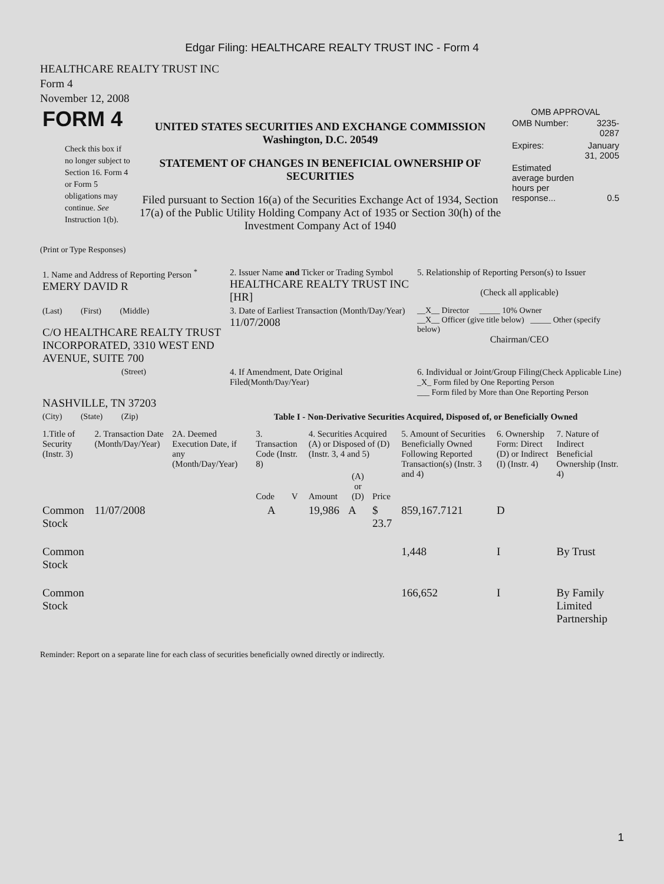Edgar Filing: HEALTHCARE REALTY TRUST INC - Form 4
HEALTHCARE REALTY TRUST INC
Form 4
November 12, 2008
| FORM 4 Check this box if no longer subject to Section 16. Form 4 or Form 5 obligations may continue. See Instruction 1(b). | UNITED STATES SECURITIES AND EXCHANGE COMMISSION Washington, D.C. 20549 STATEMENT OF CHANGES IN BENEFICIAL OWNERSHIP OF SECURITIES Filed pursuant to Section 16(a) of the Securities Exchange Act of 1934, Section 17(a) of the Public Utility Holding Company Act of 1935 or Section 30(h) of the Investment Company Act of 1940 | OMB APPROVAL / OMB Number: / 3235-0287 / / Expires: / January 31, 2005 / / Estimated average burden hours per response... / 0.5 / |
(Print or Type Responses)
| 1. Name and Address of Reporting Person <sup>*</sup> EMERY DAVID R | 2. Issuer Name and Ticker or Trading Symbol HEALTHCARE REALTY TRUST INC [HR] | 5. Relationship of Reporting Person(s) to Issuer (Check all applicable) |
| (Last) (First) (Middle) C/O HEALTHCARE REALTY TRUST INCORPORATED, 3310 WEST END AVENUE, SUITE 700 | 3. Date of Earliest Transaction (Month/Day/Year) 11/07/2008 | __X__ Director _____ 10% Owner __X__ Officer (give title below) _____ Other (specify below) Chairman/CEO |
| (Street) NASHVILLE, TN 37203 | 4. If Amendment, Date Original Filed (Month/Day/Year) | 6. Individual or Joint/Group Filing (Check Applicable Line) _X_ Form filed by One Reporting Person ___ Form filed by More than One Reporting Person |
| (City) (State) (Zip) | Table I - Non-Derivative Securities Acquired, Disposed of, or Beneficially Owned | |
| 1.Title of Security (Instr. 3) | 2. Transaction Date (Month/Day/Year) | 2A. Deemed Execution Date, if any (Month/Day/Year) | 3. Transaction Code (Instr. 8) | | 4. Securities Acquired (A) or Disposed of (D) (Instr. 3, 4 and 5) | | | 5. Amount of Securities Beneficially Owned Following Reported Transaction(s) (Instr. 3 and 4) | 6. Ownership Form: Direct (D) or Indirect (I) (Instr. 4) | 7. Nature of Indirect Beneficial Ownership (Instr. 4) |
| --- | --- | --- | --- | --- | --- | --- | --- | --- | --- | --- |
| | | | Code | V | Amount | (A) or (D) | Price | | | |
| Common Stock | 11/07/2008 | | A | | 19,986 | A | $ 23.7 | 859,167.7121 | D | |
| Common Stock | | | | | | | | 1,448 | I | By Trust |
| Common Stock | | | | | | | | 166,652 | I | By Family Limited Partnership |
Reminder: Report on a separate line for each class of securities beneficially owned directly or indirectly.
1